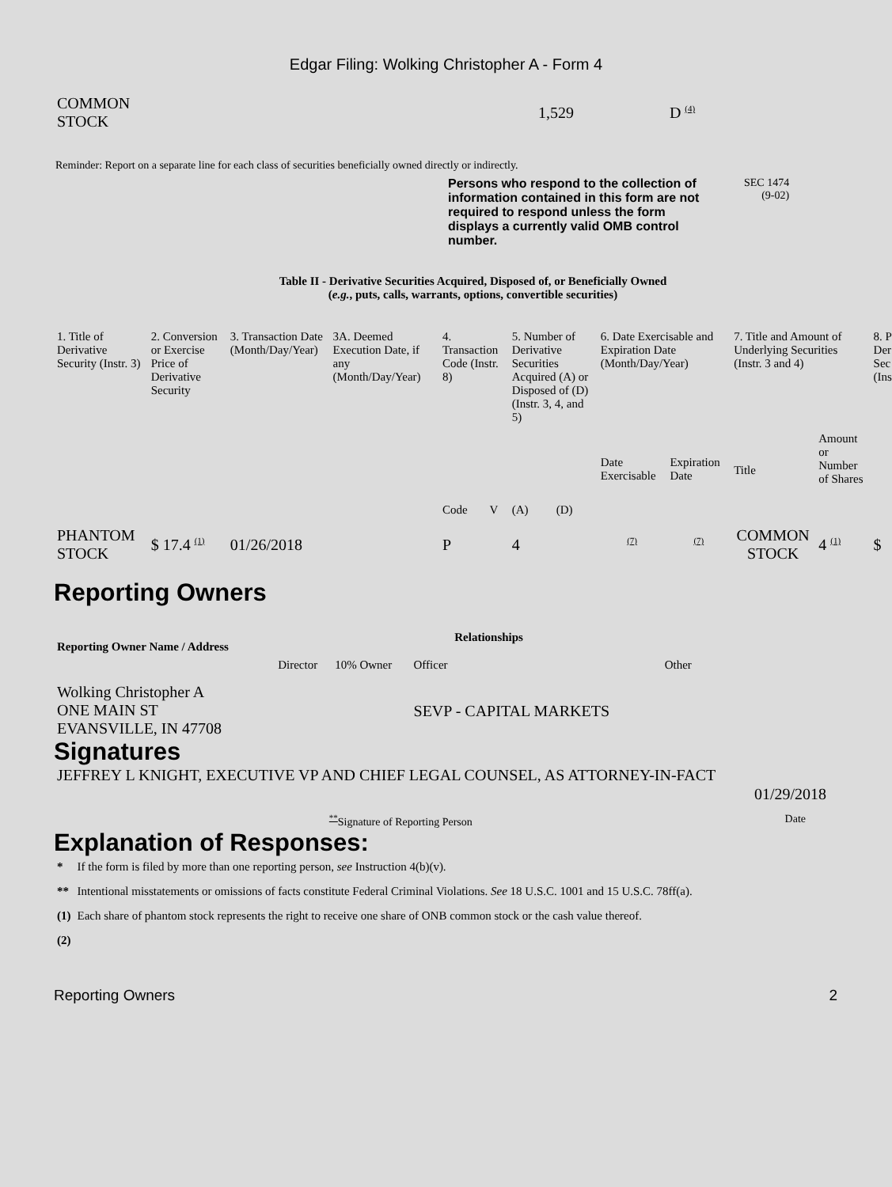Edgar Filing: Wolking Christopher A - Form 4
| COMMON STOCK | 1,529 | D (4) |
Reminder: Report on a separate line for each class of securities beneficially owned directly or indirectly.
Persons who respond to the collection of information contained in this form are not required to respond unless the form displays a currently valid OMB control number.
SEC 1474
(9-02)
Table II - Derivative Securities Acquired, Disposed of, or Beneficially Owned
(e.g., puts, calls, warrants, options, convertible securities)
| 1. Title of Derivative Security (Instr. 3) | 2. Conversion or Exercise Price of Derivative Security | 3. Transaction Date (Month/Day/Year) | 3A. Deemed Execution Date, if any (Month/Day/Year) | 4. Transaction Code (Instr. 8) | | 5. Number of Derivative Securities Acquired (A) or Disposed of (D) (Instr. 3, 4, and 5) | | 6. Date Exercisable and Expiration Date (Month/Day/Year) | | 7. Title and Amount of Underlying Securities (Instr. 3 and 4) | | 8. P Der Sec (Ins |
| | | | | Code | V | (A) | (D) | Date Exercisable | Expiration Date | Title | Amount or Number of Shares | |
| PHANTOM STOCK | $ 17.4 (1) | 01/26/2018 | | P | | 4 | | (7) | (7) | COMMON STOCK | 4 (1) | $ |
Reporting Owners
| Reporting Owner Name / Address | Relationships | | | |
| --- | --- | --- | --- | --- |
| | Director | 10% Owner | Officer | Other |
| Wolking Christopher A ONE MAIN ST EVANSVILLE, IN 47708 | | | SEVP - CAPITAL MARKETS | |
Signatures
| JEFFREY L KNIGHT, EXECUTIVE VP AND CHIEF LEGAL COUNSEL, AS ATTORNEY-IN-FACT | 01/29/2018 |
| ** Signature of Reporting Person | Date |
Explanation of Responses:
| * | If the form is filed by more than one reporting person, see Instruction 4(b)(v). |
| ** | Intentional misstatements or omissions of facts constitute Federal Criminal Violations. See 18 U.S.C. 1001 and 15 U.S.C. 78ff(a). |
| (1) | Each share of phantom stock represents the right to receive one share of ONB common stock or the cash value thereof. |
| (2) | |
Reporting Owners 2